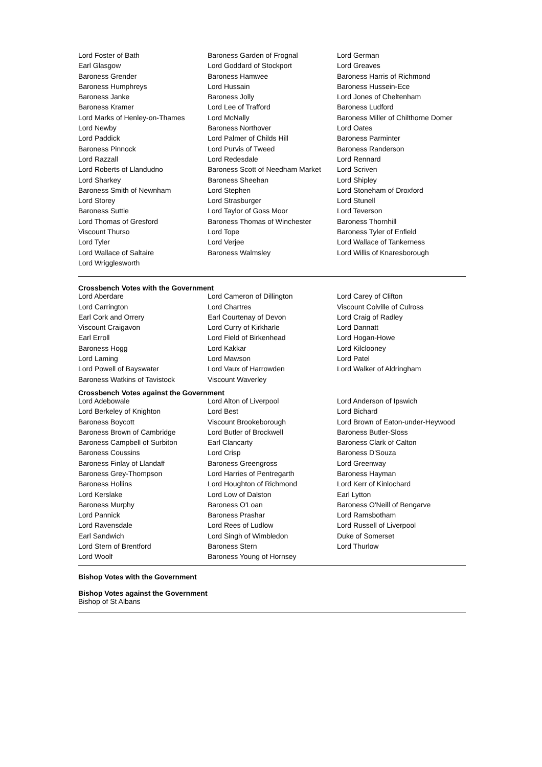| Lord Foster of Bath | Baroness Garden of Frognal | Lord German |
| Earl Glasgow | Lord Goddard of Stockport | Lord Greaves |
| Baroness Grender | Baroness Hamwee | Baroness Harris of Richmond |
| Baroness Humphreys | Lord Hussain | Baroness Hussein-Ece |
| Baroness Janke | Baroness Jolly | Lord Jones of Cheltenham |
| Baroness Kramer | Lord Lee of Trafford | Baroness Ludford |
| Lord Marks of Henley-on-Thames | Lord McNally | Baroness Miller of Chilthorne Domer |
| Lord Newby | Baroness Northover | Lord Oates |
| Lord Paddick | Lord Palmer of Childs Hill | Baroness Parminter |
| Baroness Pinnock | Lord Purvis of Tweed | Baroness Randerson |
| Lord Razzall | Lord Redesdale | Lord Rennard |
| Lord Roberts of Llandudno | Baroness Scott of Needham Market | Lord Scriven |
| Lord Sharkey | Baroness Sheehan | Lord Shipley |
| Baroness Smith of Newnham | Lord Stephen | Lord Stoneham of Droxford |
| Lord Storey | Lord Strasburger | Lord Stunell |
| Baroness Suttie | Lord Taylor of Goss Moor | Lord Teverson |
| Lord Thomas of Gresford | Baroness Thomas of Winchester | Baroness Thornhill |
| Viscount Thurso | Lord Tope | Baroness Tyler of Enfield |
| Lord Tyler | Lord Verjee | Lord Wallace of Tankerness |
| Lord Wallace of Saltaire | Baroness Walmsley | Lord Willis of Knaresborough |
| Lord Wrigglesworth | | |
Crossbench Votes with the Government
| Lord Aberdare | Lord Cameron of Dillington | Lord Carey of Clifton |
| Lord Carrington | Lord Chartres | Viscount Colville of Culross |
| Earl Cork and Orrery | Earl Courtenay of Devon | Lord Craig of Radley |
| Viscount Craigavon | Lord Curry of Kirkharle | Lord Dannatt |
| Earl Erroll | Lord Field of Birkenhead | Lord Hogan-Howe |
| Baroness Hogg | Lord Kakkar | Lord Kilclooney |
| Lord Laming | Lord Mawson | Lord Patel |
| Lord Powell of Bayswater | Lord Vaux of Harrowden | Lord Walker of Aldringham |
| Baroness Watkins of Tavistock | Viscount Waverley | |
Crossbench Votes against the Government
| Lord Adebowale | Lord Alton of Liverpool | Lord Anderson of Ipswich |
| Lord Berkeley of Knighton | Lord Best | Lord Bichard |
| Baroness Boycott | Viscount Brookeborough | Lord Brown of Eaton-under-Heywood |
| Baroness Brown of Cambridge | Lord Butler of Brockwell | Baroness Butler-Sloss |
| Baroness Campbell of Surbiton | Earl Clancarty | Baroness Clark of Calton |
| Baroness Coussins | Lord Crisp | Baroness D'Souza |
| Baroness Finlay of Llandaff | Baroness Greengross | Lord Greenway |
| Baroness Grey-Thompson | Lord Harries of Pentregarth | Baroness Hayman |
| Baroness Hollins | Lord Houghton of Richmond | Lord Kerr of Kinlochard |
| Lord Kerslake | Lord Low of Dalston | Earl Lytton |
| Baroness Murphy | Baroness O'Loan | Baroness O'Neill of Bengarve |
| Lord Pannick | Baroness Prashar | Lord Ramsbotham |
| Lord Ravensdale | Lord Rees of Ludlow | Lord Russell of Liverpool |
| Earl Sandwich | Lord Singh of Wimbledon | Duke of Somerset |
| Lord Stern of Brentford | Baroness Stern | Lord Thurlow |
| Lord Woolf | Baroness Young of Hornsey | |
Bishop Votes with the Government
Bishop Votes against the Government
Bishop of St Albans